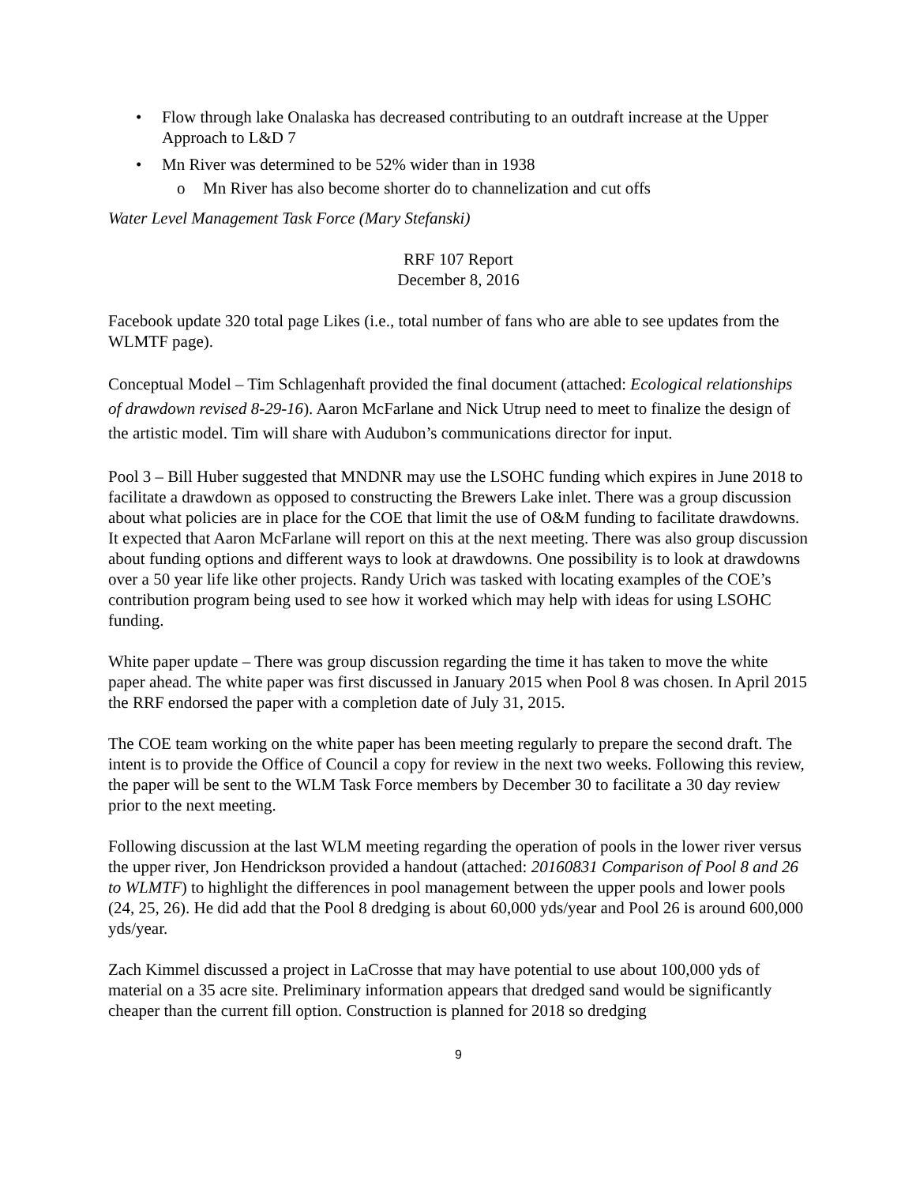• Flow through lake Onalaska has decreased contributing to an outdraft increase at the Upper Approach to L&D 7
• Mn River was determined to be 52% wider than in 1938
o Mn River has also become shorter do to channelization and cut offs
Water Level Management Task Force (Mary Stefanski)
RRF 107 Report
December 8, 2016
Facebook update 320 total page Likes (i.e., total number of fans who are able to see updates from the WLMTF page).
Conceptual Model – Tim Schlagenhaft provided the final document (attached: Ecological relationships of drawdown revised 8-29-16). Aaron McFarlane and Nick Utrup need to meet to finalize the design of the artistic model. Tim will share with Audubon’s communications director for input.
Pool 3 – Bill Huber suggested that MNDNR may use the LSOHC funding which expires in June 2018 to facilitate a drawdown as opposed to constructing the Brewers Lake inlet. There was a group discussion about what policies are in place for the COE that limit the use of O&M funding to facilitate drawdowns. It expected that Aaron McFarlane will report on this at the next meeting. There was also group discussion about funding options and different ways to look at drawdowns. One possibility is to look at drawdowns over a 50 year life like other projects. Randy Urich was tasked with locating examples of the COE’s contribution program being used to see how it worked which may help with ideas for using LSOHC funding.
White paper update – There was group discussion regarding the time it has taken to move the white paper ahead. The white paper was first discussed in January 2015 when Pool 8 was chosen. In April 2015 the RRF endorsed the paper with a completion date of July 31, 2015.
The COE team working on the white paper has been meeting regularly to prepare the second draft. The intent is to provide the Office of Council a copy for review in the next two weeks. Following this review, the paper will be sent to the WLM Task Force members by December 30 to facilitate a 30 day review prior to the next meeting.
Following discussion at the last WLM meeting regarding the operation of pools in the lower river versus the upper river, Jon Hendrickson provided a handout (attached: 20160831 Comparison of Pool 8 and 26 to WLMTF) to highlight the differences in pool management between the upper pools and lower pools (24, 25, 26). He did add that the Pool 8 dredging is about 60,000 yds/year and Pool 26 is around 600,000 yds/year.
Zach Kimmel discussed a project in LaCrosse that may have potential to use about 100,000 yds of material on a 35 acre site. Preliminary information appears that dredged sand would be significantly cheaper than the current fill option. Construction is planned for 2018 so dredging
9